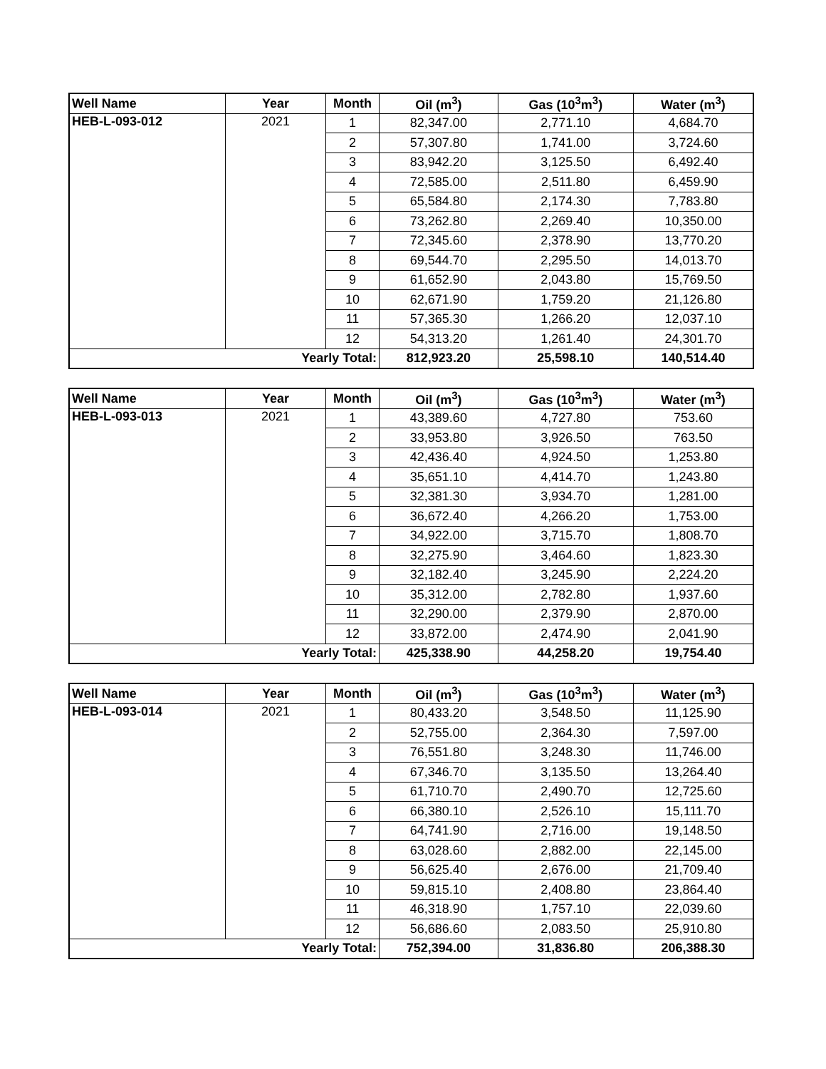| Well Name | Year | Month | Oil (m<sup>3</sup>) | Gas (10<sup>3</sup>m<sup>3</sup>) | Water (m<sup>3</sup>) |
| --- | --- | --- | --- | --- | --- |
| HEB-L-093-012 | 2021 | 1 | 82,347.00 | 2,771.10 | 4,684.70 |
| | | 2 | 57,307.80 | 1,741.00 | 3,724.60 |
| | | 3 | 83,942.20 | 3,125.50 | 6,492.40 |
| | | 4 | 72,585.00 | 2,511.80 | 6,459.90 |
| | | 5 | 65,584.80 | 2,174.30 | 7,783.80 |
| | | 6 | 73,262.80 | 2,269.40 | 10,350.00 |
| | | 7 | 72,345.60 | 2,378.90 | 13,770.20 |
| | | 8 | 69,544.70 | 2,295.50 | 14,013.70 |
| | | 9 | 61,652.90 | 2,043.80 | 15,769.50 |
| | | 10 | 62,671.90 | 1,759.20 | 21,126.80 |
| | | 11 | 57,365.30 | 1,266.20 | 12,037.10 |
| | | 12 | 54,313.20 | 1,261.40 | 24,301.70 |
| Yearly Total: | | | 812,923.20 | 25,598.10 | 140,514.40 |
| Well Name | Year | Month | Oil (m<sup>3</sup>) | Gas (10<sup>3</sup>m<sup>3</sup>) | Water (m<sup>3</sup>) |
| --- | --- | --- | --- | --- | --- |
| HEB-L-093-013 | 2021 | 1 | 43,389.60 | 4,727.80 | 753.60 |
| | | 2 | 33,953.80 | 3,926.50 | 763.50 |
| | | 3 | 42,436.40 | 4,924.50 | 1,253.80 |
| | | 4 | 35,651.10 | 4,414.70 | 1,243.80 |
| | | 5 | 32,381.30 | 3,934.70 | 1,281.00 |
| | | 6 | 36,672.40 | 4,266.20 | 1,753.00 |
| | | 7 | 34,922.00 | 3,715.70 | 1,808.70 |
| | | 8 | 32,275.90 | 3,464.60 | 1,823.30 |
| | | 9 | 32,182.40 | 3,245.90 | 2,224.20 |
| | | 10 | 35,312.00 | 2,782.80 | 1,937.60 |
| | | 11 | 32,290.00 | 2,379.90 | 2,870.00 |
| | | 12 | 33,872.00 | 2,474.90 | 2,041.90 |
| Yearly Total: | | | 425,338.90 | 44,258.20 | 19,754.40 |
| Well Name | Year | Month | Oil (m<sup>3</sup>) | Gas (10<sup>3</sup>m<sup>3</sup>) | Water (m<sup>3</sup>) |
| --- | --- | --- | --- | --- | --- |
| HEB-L-093-014 | 2021 | 1 | 80,433.20 | 3,548.50 | 11,125.90 |
| | | 2 | 52,755.00 | 2,364.30 | 7,597.00 |
| | | 3 | 76,551.80 | 3,248.30 | 11,746.00 |
| | | 4 | 67,346.70 | 3,135.50 | 13,264.40 |
| | | 5 | 61,710.70 | 2,490.70 | 12,725.60 |
| | | 6 | 66,380.10 | 2,526.10 | 15,111.70 |
| | | 7 | 64,741.90 | 2,716.00 | 19,148.50 |
| | | 8 | 63,028.60 | 2,882.00 | 22,145.00 |
| | | 9 | 56,625.40 | 2,676.00 | 21,709.40 |
| | | 10 | 59,815.10 | 2,408.80 | 23,864.40 |
| | | 11 | 46,318.90 | 1,757.10 | 22,039.60 |
| | | 12 | 56,686.60 | 2,083.50 | 25,910.80 |
| Yearly Total: | | | 752,394.00 | 31,836.80 | 206,388.30 |